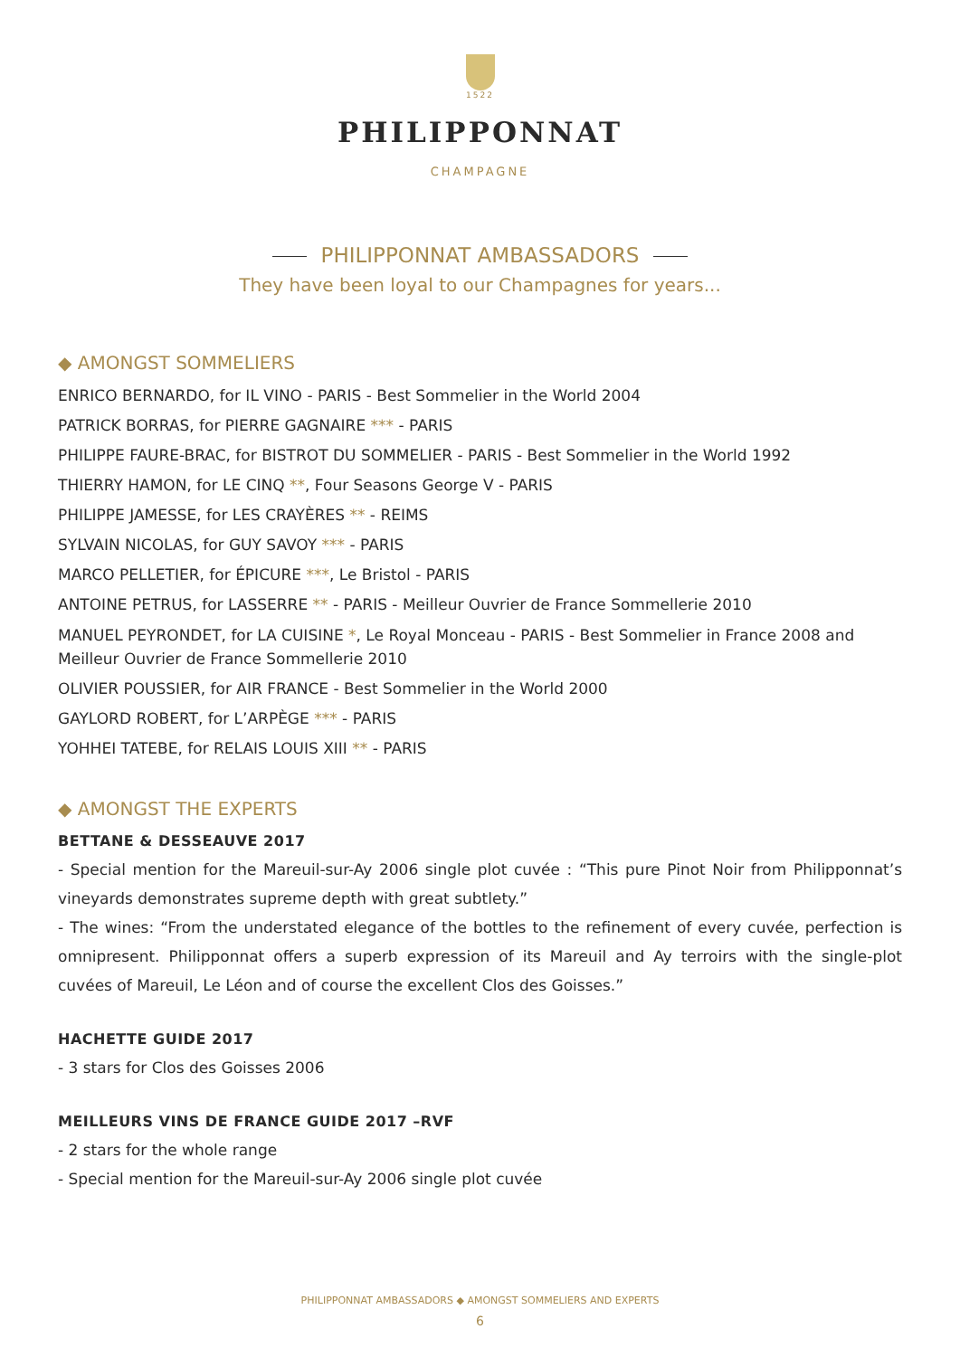1522
PHILIPPONNAT
CHAMPAGNE
PHILIPPONNAT AMBASSADORS
They have been loyal to our Champagnes for years...
◆ AMONGST SOMMELIERS
ENRICO BERNARDO, for IL VINO - PARIS - Best Sommelier in the World 2004
PATRICK BORRAS, for PIERRE GAGNAIRE *** - PARIS
PHILIPPE FAURE-BRAC, for BISTROT DU SOMMELIER - PARIS - Best Sommelier in the World 1992
THIERRY HAMON, for LE CINQ **, Four Seasons George V - PARIS
PHILIPPE JAMESSE, for LES CRAYÈRES ** - REIMS
SYLVAIN NICOLAS, for GUY SAVOY *** - PARIS
MARCO PELLETIER, for ÉPICURE ***, Le Bristol - PARIS
ANTOINE PETRUS, for LASSERRE ** - PARIS - Meilleur Ouvrier de France Sommellerie 2010
MANUEL PEYRONDET, for LA CUISINE *, Le Royal Monceau - PARIS - Best Sommelier in France 2008 and Meilleur Ouvrier de France Sommellerie 2010
OLIVIER POUSSIER, for AIR FRANCE - Best Sommelier in the World 2000
GAYLORD ROBERT, for L’ARPÈGE *** - PARIS
YOHHEI TATEBE, for RELAIS LOUIS XIII ** - PARIS
◆ AMONGST THE EXPERTS
BETTANE & DESSEAUVE 2017
- Special mention for the Mareuil-sur-Ay 2006 single plot cuvée : “This pure Pinot Noir from Philipponnat’s vineyards demonstrates supreme depth with great subtlety.”
- The wines: “From the understated elegance of the bottles to the refinement of every cuvée, perfection is omnipresent. Philipponnat offers a superb expression of its Mareuil and Ay terroirs with the single-plot cuvées of Mareuil, Le Léon and of course the excellent Clos des Goisses.”
HACHETTE GUIDE 2017
- 3 stars for Clos des Goisses 2006
MEILLEURS VINS DE FRANCE GUIDE 2017 –RVF
- 2 stars for the whole range
- Special mention for the Mareuil-sur-Ay 2006 single plot cuvée
PHILIPPONNAT AMBASSADORS ◆ AMONGST SOMMELIERS AND EXPERTS
6